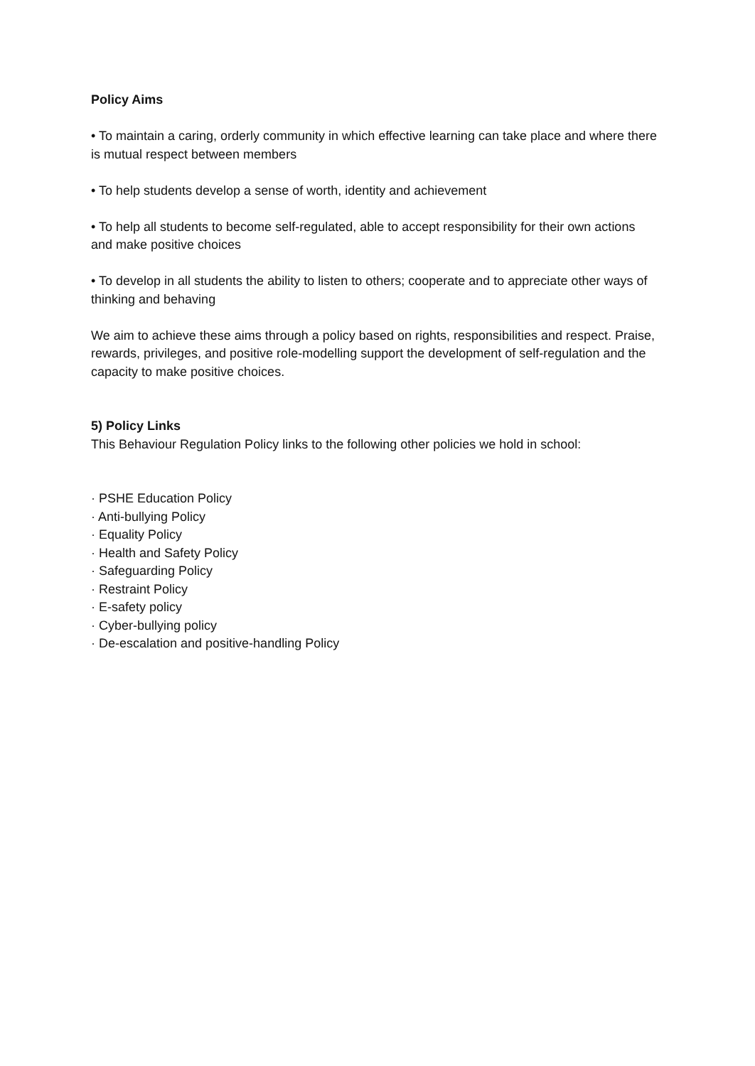Policy Aims
• To maintain a caring, orderly community in which effective learning can take place and where there is mutual respect between members
• To help students develop a sense of worth, identity and achievement
• To help all students to become self-regulated, able to accept responsibility for their own actions and make positive choices
• To develop in all students the ability to listen to others; cooperate and to appreciate other ways of thinking and behaving
We aim to achieve these aims through a policy based on rights, responsibilities and respect. Praise, rewards, privileges, and positive role-modelling support the development of self-regulation and the capacity to make positive choices.
5) Policy Links
This Behaviour Regulation Policy links to the following other policies we hold in school:
· PSHE Education Policy
· Anti-bullying Policy
· Equality Policy
· Health and Safety Policy
· Safeguarding Policy
· Restraint Policy
· E-safety policy
· Cyber-bullying policy
· De-escalation and positive-handling Policy